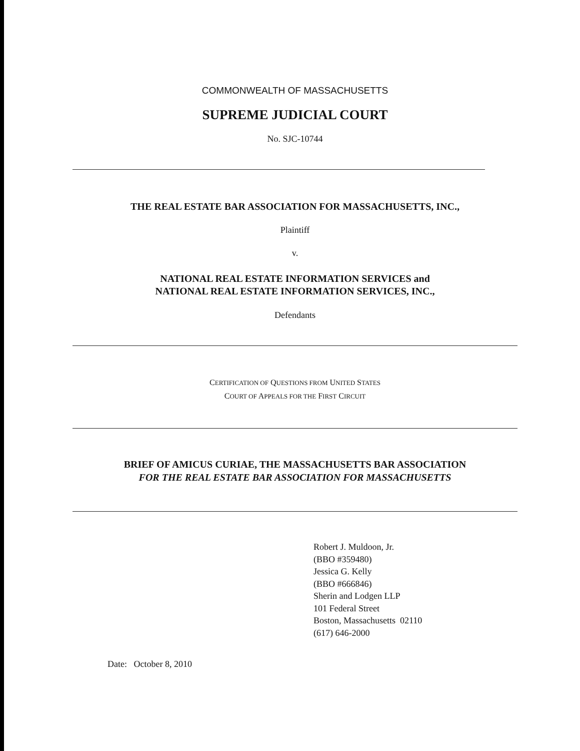COMMONWEALTH OF MASSACHUSETTS
SUPREME JUDICIAL COURT
No. SJC-10744
THE REAL ESTATE BAR ASSOCIATION FOR MASSACHUSETTS, INC.,
Plaintiff
v.
NATIONAL REAL ESTATE INFORMATION SERVICES and
NATIONAL REAL ESTATE INFORMATION SERVICES, INC.,
Defendants
CERTIFICATION OF QUESTIONS FROM UNITED STATES
COURT OF APPEALS FOR THE FIRST CIRCUIT
BRIEF OF AMICUS CURIAE, THE MASSACHUSETTS BAR ASSOCIATION
FOR THE REAL ESTATE BAR ASSOCIATION FOR MASSACHUSETTS
Robert J. Muldoon, Jr.
(BBO #359480)
Jessica G. Kelly
(BBO #666846)
Sherin and Lodgen LLP
101 Federal Street
Boston, Massachusetts 02110
(617) 646-2000
Date: October 8, 2010